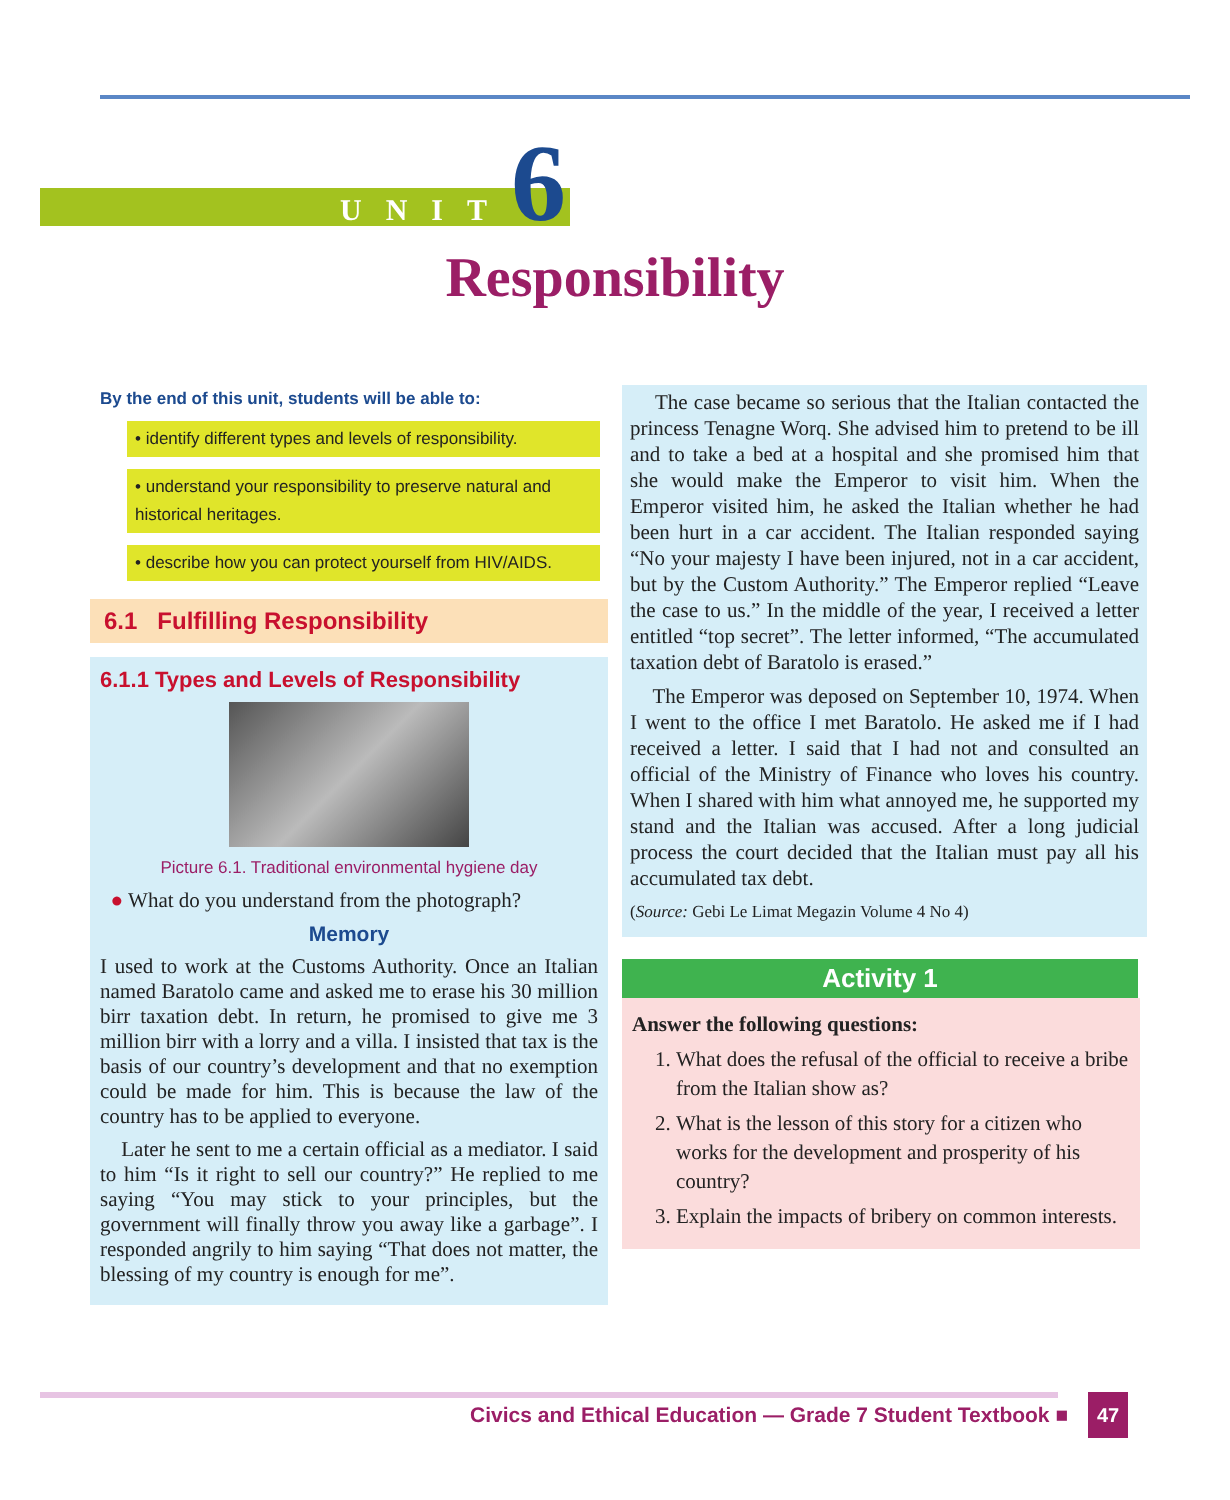UNIT6
Responsibility
By the end of this unit, students will be able to:
• identify different types and levels of responsibility.
• understand your responsibility to preserve natural and historical heritages.
• describe how you can protect yourself from HIV/AIDS.
6.1 Fulfilling Responsibility
6.1.1 Types and Levels of Responsibility
Picture 6.1. Traditional environmental hygiene day
● What do you understand from the photograph?
Memory
I used to work at the Customs Authority. Once an Italian named Baratolo came and asked me to erase his 30 million birr taxation debt. In return, he promised to give me 3 million birr with a lorry and a villa. I insisted that tax is the basis of our country’s development and that no exemption could be made for him. This is because the law of the country has to be applied to everyone.
Later he sent to me a certain official as a mediator. I said to him “Is it right to sell our country?” He replied to me saying “You may stick to your principles, but the government will finally throw you away like a garbage”. I responded angrily to him saying “That does not matter, the blessing of my country is enough for me”.
The case became so serious that the Italian contacted the princess Tenagne Worq. She advised him to pretend to be ill and to take a bed at a hospital and she promised him that she would make the Emperor to visit him. When the Emperor visited him, he asked the Italian whether he had been hurt in a car accident. The Italian responded saying “No your majesty I have been injured, not in a car accident, but by the Custom Authority.” The Emperor replied “Leave the case to us.” In the middle of the year, I received a letter entitled “top secret”. The letter informed, “The accumulated taxation debt of Baratolo is erased.”
The Emperor was deposed on September 10, 1974. When I went to the office I met Baratolo. He asked me if I had received a letter. I said that I had not and consulted an official of the Ministry of Finance who loves his country. When I shared with him what annoyed me, he supported my stand and the Italian was accused. After a long judicial process the court decided that the Italian must pay all his accumulated tax debt.
(Source: Gebi Le Limat Megazin Volume 4 No 4)
Activity 1
Answer the following questions:
1. What does the refusal of the official to receive a bribe from the Italian show as?
2. What is the lesson of this story for a citizen who works for the development and prosperity of his country?
3. Explain the impacts of bribery on common interests.
Civics and Ethical Education — Grade 7 Student Textbook ■
47